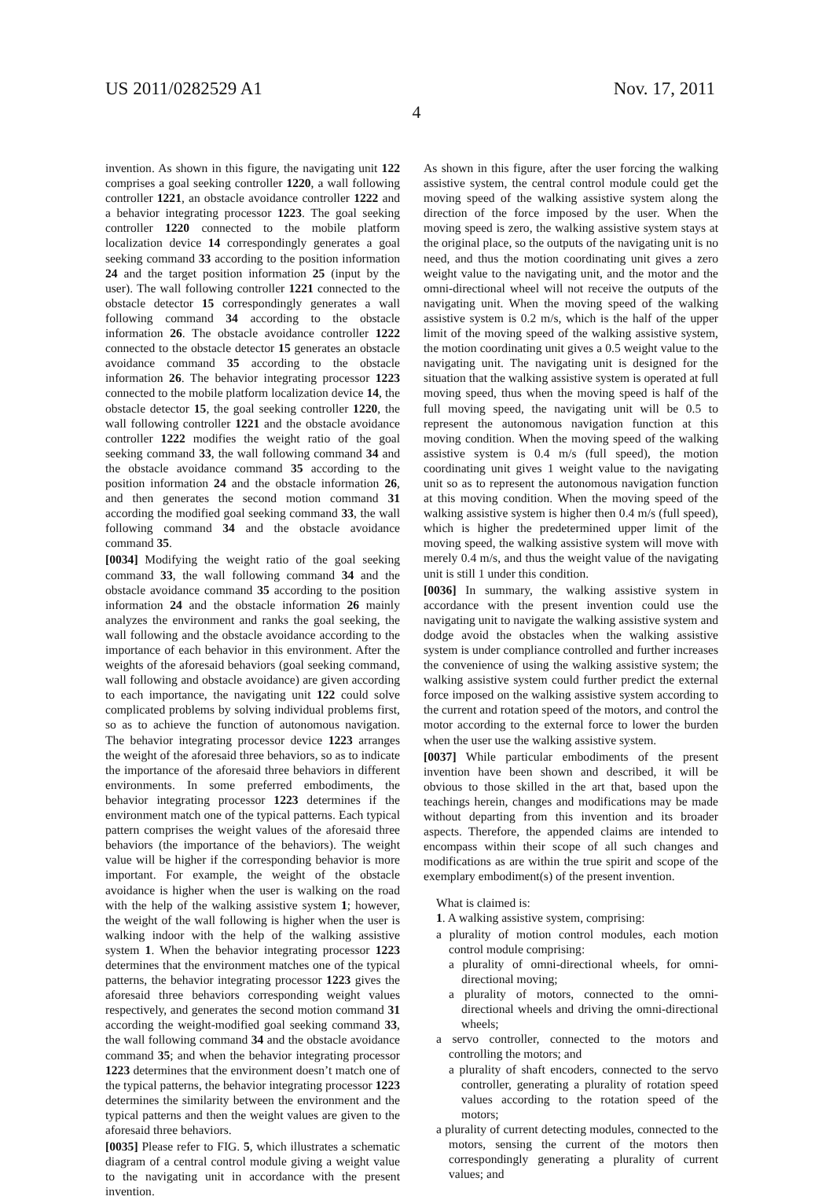US 2011/0282529 A1 Nov. 17, 2011
4
invention. As shown in this figure, the navigating unit 122 comprises a goal seeking controller 1220, a wall following controller 1221, an obstacle avoidance controller 1222 and a behavior integrating processor 1223. The goal seeking controller 1220 connected to the mobile platform localization device 14 correspondingly generates a goal seeking command 33 according to the position information 24 and the target position information 25 (input by the user). The wall following controller 1221 connected to the obstacle detector 15 correspondingly generates a wall following command 34 according to the obstacle information 26. The obstacle avoidance controller 1222 connected to the obstacle detector 15 generates an obstacle avoidance command 35 according to the obstacle information 26. The behavior integrating processor 1223 connected to the mobile platform localization device 14, the obstacle detector 15, the goal seeking controller 1220, the wall following controller 1221 and the obstacle avoidance controller 1222 modifies the weight ratio of the goal seeking command 33, the wall following command 34 and the obstacle avoidance command 35 according to the position information 24 and the obstacle information 26, and then generates the second motion command 31 according the modified goal seeking command 33, the wall following command 34 and the obstacle avoidance command 35.
[0034] Modifying the weight ratio of the goal seeking command 33, the wall following command 34 and the obstacle avoidance command 35 according to the position information 24 and the obstacle information 26 mainly analyzes the environment and ranks the goal seeking, the wall following and the obstacle avoidance according to the importance of each behavior in this environment. After the weights of the aforesaid behaviors (goal seeking command, wall following and obstacle avoidance) are given according to each importance, the navigating unit 122 could solve complicated problems by solving individual problems first, so as to achieve the function of autonomous navigation. The behavior integrating processor device 1223 arranges the weight of the aforesaid three behaviors, so as to indicate the importance of the aforesaid three behaviors in different environments. In some preferred embodiments, the behavior integrating processor 1223 determines if the environment match one of the typical patterns. Each typical pattern comprises the weight values of the aforesaid three behaviors (the importance of the behaviors). The weight value will be higher if the corresponding behavior is more important. For example, the weight of the obstacle avoidance is higher when the user is walking on the road with the help of the walking assistive system 1; however, the weight of the wall following is higher when the user is walking indoor with the help of the walking assistive system 1. When the behavior integrating processor 1223 determines that the environment matches one of the typical patterns, the behavior integrating processor 1223 gives the aforesaid three behaviors corresponding weight values respectively, and generates the second motion command 31 according the weight-modified goal seeking command 33, the wall following command 34 and the obstacle avoidance command 35; and when the behavior integrating processor 1223 determines that the environment doesn’t match one of the typical patterns, the behavior integrating processor 1223 determines the similarity between the environment and the typical patterns and then the weight values are given to the aforesaid three behaviors.
[0035] Please refer to FIG. 5, which illustrates a schematic diagram of a central control module giving a weight value to the navigating unit in accordance with the present invention.
As shown in this figure, after the user forcing the walking assistive system, the central control module could get the moving speed of the walking assistive system along the direction of the force imposed by the user. When the moving speed is zero, the walking assistive system stays at the original place, so the outputs of the navigating unit is no need, and thus the motion coordinating unit gives a zero weight value to the navigating unit, and the motor and the omni-directional wheel will not receive the outputs of the navigating unit. When the moving speed of the walking assistive system is 0.2 m/s, which is the half of the upper limit of the moving speed of the walking assistive system, the motion coordinating unit gives a 0.5 weight value to the navigating unit. The navigating unit is designed for the situation that the walking assistive system is operated at full moving speed, thus when the moving speed is half of the full moving speed, the navigating unit will be 0.5 to represent the autonomous navigation function at this moving condition. When the moving speed of the walking assistive system is 0.4 m/s (full speed), the motion coordinating unit gives 1 weight value to the navigating unit so as to represent the autonomous navigation function at this moving condition. When the moving speed of the walking assistive system is higher then 0.4 m/s (full speed), which is higher the predetermined upper limit of the moving speed, the walking assistive system will move with merely 0.4 m/s, and thus the weight value of the navigating unit is still 1 under this condition.
[0036] In summary, the walking assistive system in accordance with the present invention could use the navigating unit to navigate the walking assistive system and dodge avoid the obstacles when the walking assistive system is under compliance controlled and further increases the convenience of using the walking assistive system; the walking assistive system could further predict the external force imposed on the walking assistive system according to the current and rotation speed of the motors, and control the motor according to the external force to lower the burden when the user use the walking assistive system.
[0037] While particular embodiments of the present invention have been shown and described, it will be obvious to those skilled in the art that, based upon the teachings herein, changes and modifications may be made without departing from this invention and its broader aspects. Therefore, the appended claims are intended to encompass within their scope of all such changes and modifications as are within the true spirit and scope of the exemplary embodiment(s) of the present invention.
What is claimed is:
1. A walking assistive system, comprising:
a plurality of motion control modules, each motion control module comprising:
a plurality of omni-directional wheels, for omni-directional moving;
a plurality of motors, connected to the omni-directional wheels and driving the omni-directional wheels;
a servo controller, connected to the motors and controlling the motors; and
a plurality of shaft encoders, connected to the servo controller, generating a plurality of rotation speed values according to the rotation speed of the motors;
a plurality of current detecting modules, connected to the motors, sensing the current of the motors then correspondingly generating a plurality of current values; and